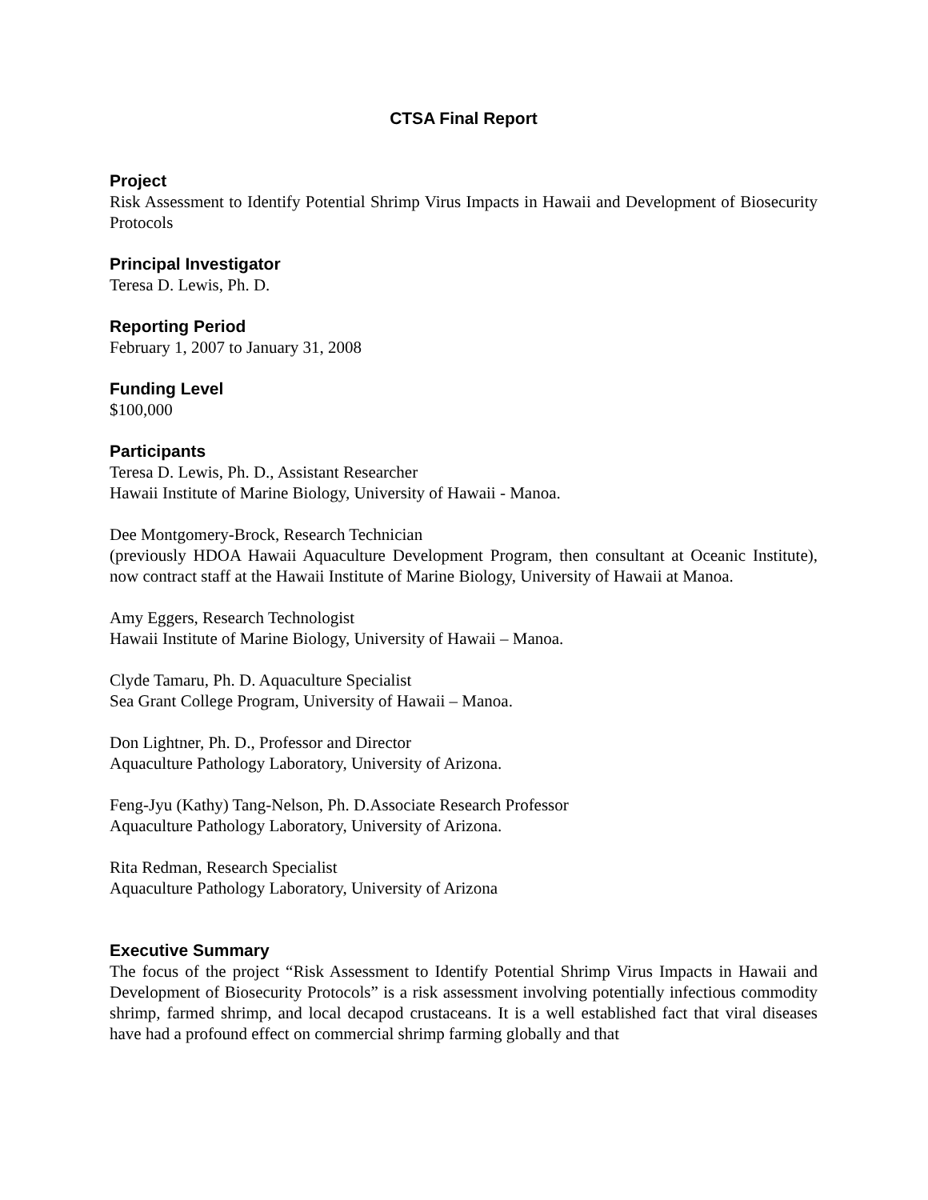CTSA Final Report
Project
Risk Assessment to Identify Potential Shrimp Virus Impacts in Hawaii and Development of Biosecurity Protocols
Principal Investigator
Teresa D. Lewis, Ph. D.
Reporting Period
February 1, 2007 to January 31, 2008
Funding Level
$100,000
Participants
Teresa D. Lewis, Ph. D., Assistant Researcher
Hawaii Institute of Marine Biology, University of Hawaii - Manoa.
Dee Montgomery-Brock, Research Technician
(previously HDOA Hawaii Aquaculture Development Program, then consultant at Oceanic Institute), now contract staff at the Hawaii Institute of Marine Biology, University of Hawaii at Manoa.
Amy Eggers, Research Technologist
Hawaii Institute of Marine Biology, University of Hawaii – Manoa.
Clyde Tamaru, Ph. D. Aquaculture Specialist
Sea Grant College Program, University of Hawaii – Manoa.
Don Lightner, Ph. D., Professor and Director
Aquaculture Pathology Laboratory, University of Arizona.
Feng-Jyu (Kathy) Tang-Nelson, Ph. D.Associate Research Professor
Aquaculture Pathology Laboratory, University of Arizona.
Rita Redman, Research Specialist
Aquaculture Pathology Laboratory, University of Arizona
Executive Summary
The focus of the project “Risk Assessment to Identify Potential Shrimp Virus Impacts in Hawaii and Development of Biosecurity Protocols” is a risk assessment involving potentially infectious commodity shrimp, farmed shrimp, and local decapod crustaceans. It is a well established fact that viral diseases have had a profound effect on commercial shrimp farming globally and that